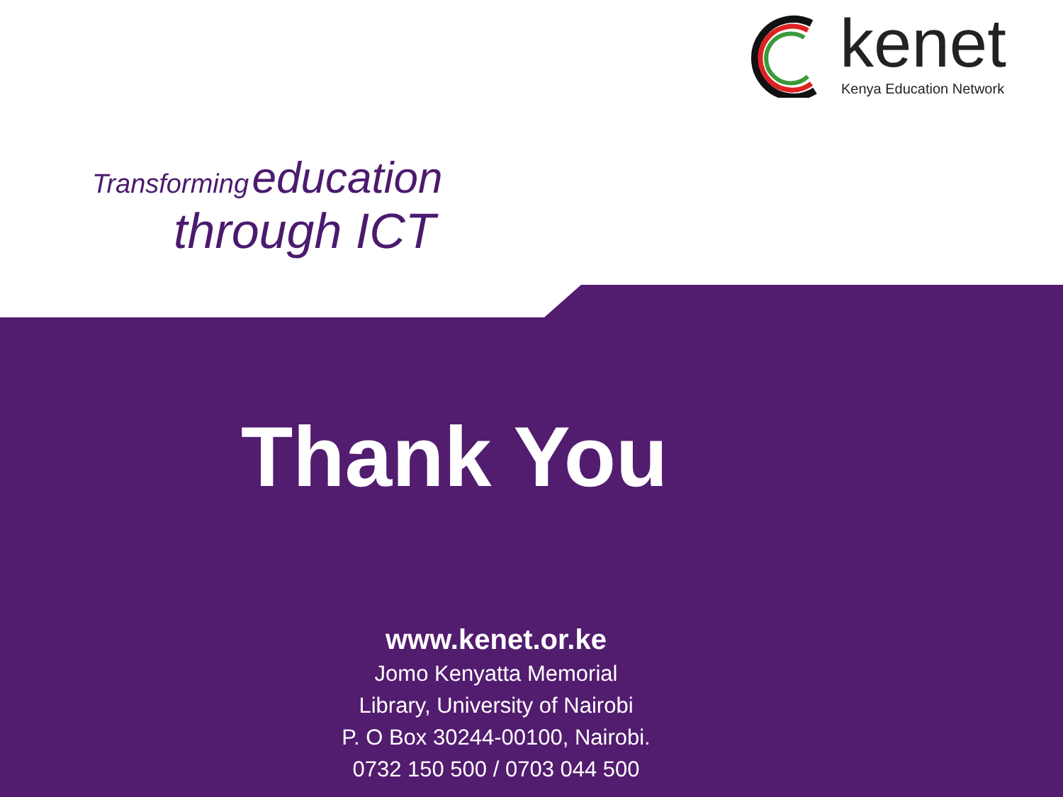kenet
Kenya Education Network
Transforming education
through ICT
Thank You
www.kenet.or.ke
Jomo Kenyatta Memorial
Library, University of Nairobi
P. O Box 30244-00100, Nairobi.
0732 150 500 / 0703 044 500